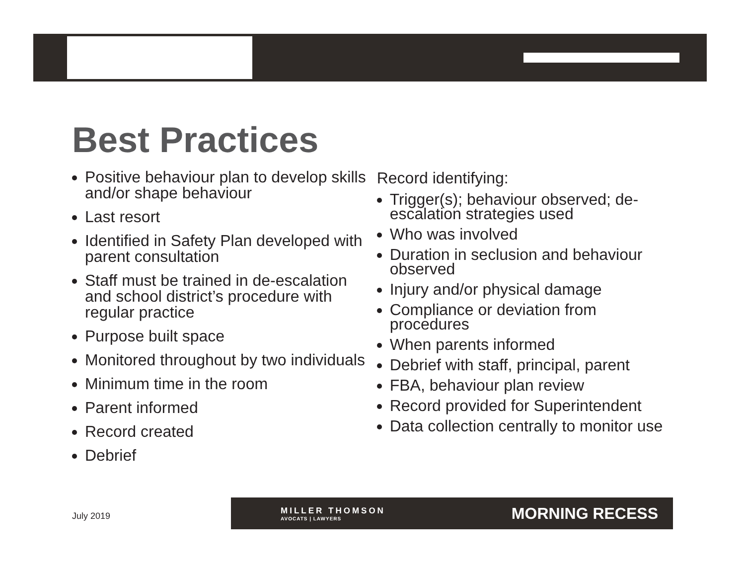Best Practices
Positive behaviour plan to develop skills and/or shape behaviour
Last resort
Identified in Safety Plan developed with parent consultation
Staff must be trained in de-escalation and school district’s procedure with regular practice
Purpose built space
Monitored throughout by two individuals
Minimum time in the room
Parent informed
Record created
Debrief
Record identifying:
Trigger(s); behaviour observed; de-escalation strategies used
Who was involved
Duration in seclusion and behaviour observed
Injury and/or physical damage
Compliance or deviation from procedures
When parents informed
Debrief with staff, principal, parent
FBA, behaviour plan review
Record provided for Superintendent
Data collection centrally to monitor use
July 2019
MILLER THOMSON
AVOCATS | LAWYERS
MORNING RECESS